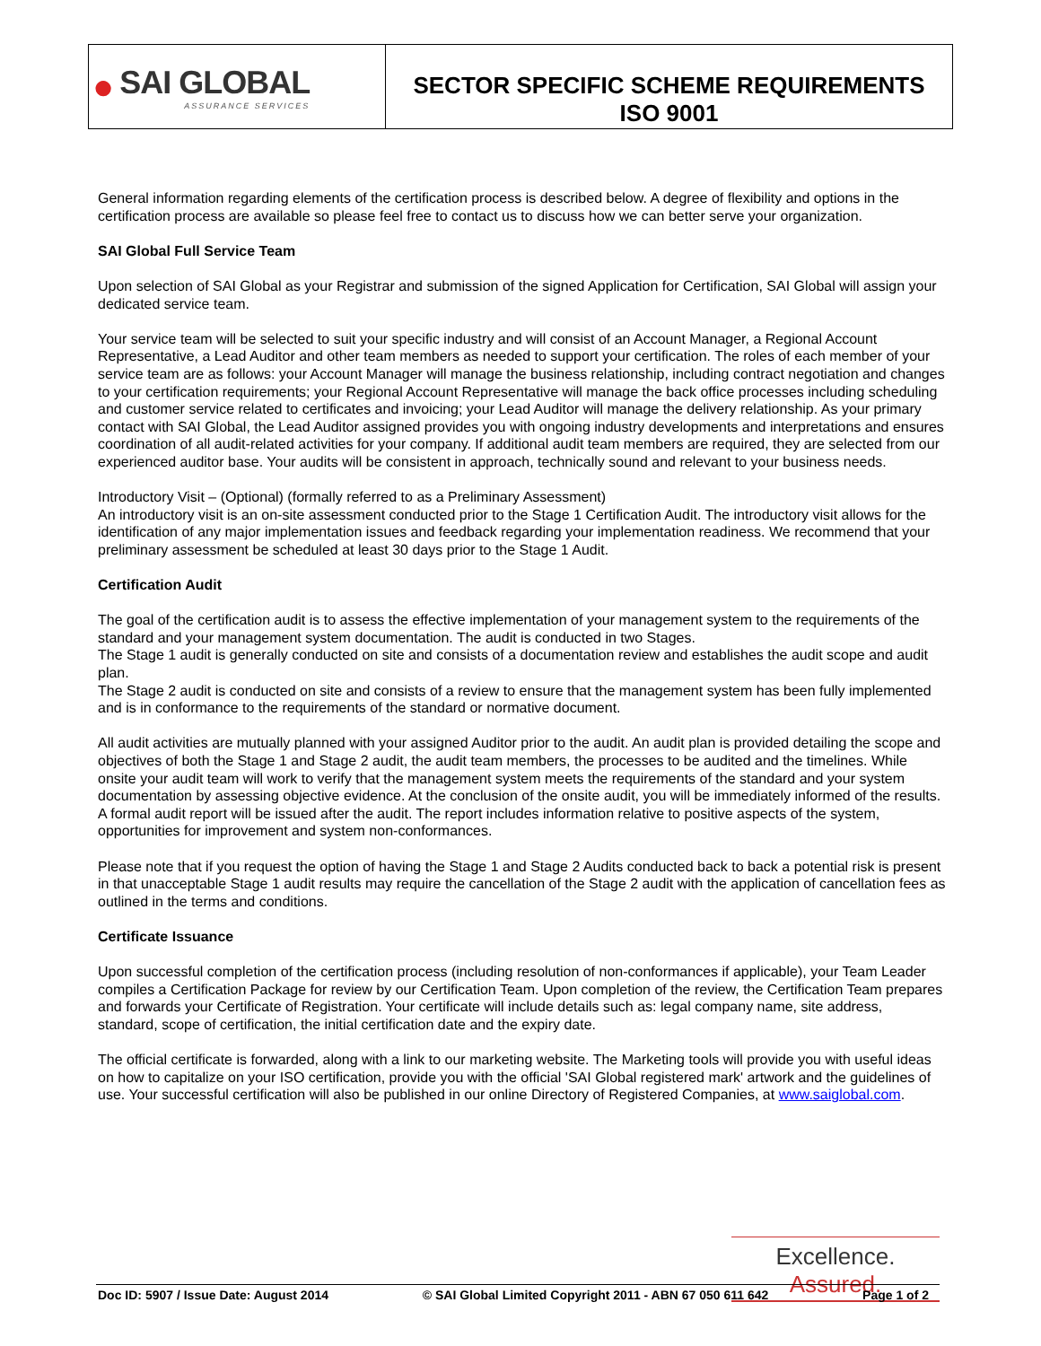●
SAI GLOBAL
ASSURANCE SERVICES
SECTOR SPECIFIC SCHEME REQUIREMENTS
ISO 9001
General information regarding elements of the certification process is described below. A degree of flexibility and options in the certification process are available so please feel free to contact us to discuss how we can better serve your organization.
SAI Global Full Service Team
Upon selection of SAI Global as your Registrar and submission of the signed Application for Certification, SAI Global will assign your dedicated service team.
Your service team will be selected to suit your specific industry and will consist of an Account Manager, a Regional Account Representative, a Lead Auditor and other team members as needed to support your certification. The roles of each member of your service team are as follows: your Account Manager will manage the business relationship, including contract negotiation and changes to your certification requirements; your Regional Account Representative will manage the back office processes including scheduling and customer service related to certificates and invoicing; your Lead Auditor will manage the delivery relationship. As your primary contact with SAI Global, the Lead Auditor assigned provides you with ongoing industry developments and interpretations and ensures coordination of all audit-related activities for your company. If additional audit team members are required, they are selected from our experienced auditor base. Your audits will be consistent in approach, technically sound and relevant to your business needs.
Introductory Visit – (Optional) (formally referred to as a Preliminary Assessment)
An introductory visit is an on-site assessment conducted prior to the Stage 1 Certification Audit. The introductory visit allows for the identification of any major implementation issues and feedback regarding your implementation readiness. We recommend that your preliminary assessment be scheduled at least 30 days prior to the Stage 1 Audit.
Certification Audit
The goal of the certification audit is to assess the effective implementation of your management system to the requirements of the standard and your management system documentation. The audit is conducted in two Stages.
The Stage 1 audit is generally conducted on site and consists of a documentation review and establishes the audit scope and audit plan.
The Stage 2 audit is conducted on site and consists of a review to ensure that the management system has been fully implemented and is in conformance to the requirements of the standard or normative document.
All audit activities are mutually planned with your assigned Auditor prior to the audit. An audit plan is provided detailing the scope and objectives of both the Stage 1 and Stage 2 audit, the audit team members, the processes to be audited and the timelines. While onsite your audit team will work to verify that the management system meets the requirements of the standard and your system documentation by assessing objective evidence. At the conclusion of the onsite audit, you will be immediately informed of the results. A formal audit report will be issued after the audit. The report includes information relative to positive aspects of the system, opportunities for improvement and system non-conformances.
Please note that if you request the option of having the Stage 1 and Stage 2 Audits conducted back to back a potential risk is present in that unacceptable Stage 1 audit results may require the cancellation of the Stage 2 audit with the application of cancellation fees as outlined in the terms and conditions.
Certificate Issuance
Upon successful completion of the certification process (including resolution of non-conformances if applicable), your Team Leader compiles a Certification Package for review by our Certification Team. Upon completion of the review, the Certification Team prepares and forwards your Certificate of Registration. Your certificate will include details such as: legal company name, site address, standard, scope of certification, the initial certification date and the expiry date.
The official certificate is forwarded, along with a link to our marketing website. The Marketing tools will provide you with useful ideas on how to capitalize on your ISO certification, provide you with the official 'SAI Global registered mark' artwork and the guidelines of use. Your successful certification will also be published in our online Directory of Registered Companies, at www.saiglobal.com.
Excellence. Assured.
Doc ID: 5907 / Issue Date: August 2014 © SAI Global Limited Copyright 2011 - ABN 67 050 611 642 Page 1 of 2